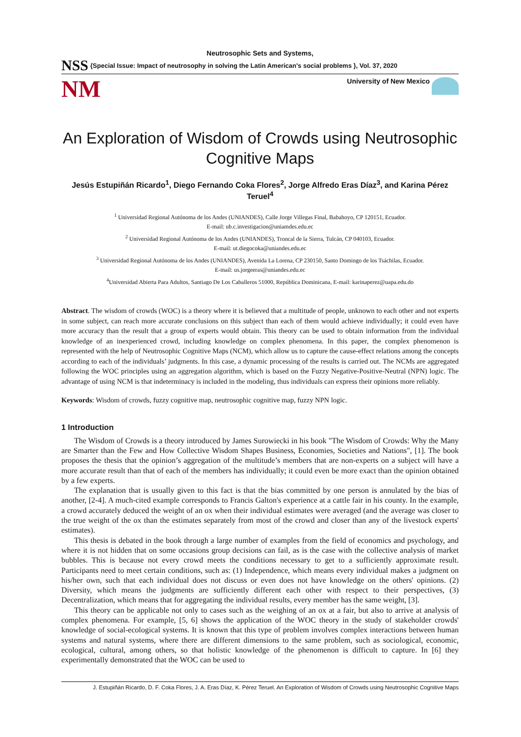Neutrosophic Sets and Systems,
NSS {Special Issue: Impact of neutrosophy in solving the Latin American's social problems }, Vol. 37, 2020
NM University of New Mexico
An Exploration of Wisdom of Crowds using Neutrosophic Cognitive Maps
Jesús Estupiñán Ricardo<sup>1</sup>, Diego Fernando Coka Flores<sup>2</sup>, Jorge Alfredo Eras Díaz<sup>3</sup>, and Karina Pérez Teruel<sup>4</sup>
<sup>1</sup> Universidad Regional Autónoma de los Andes (UNIANDES), Calle Jorge Villegas Final, Babahoyo, CP 120151, Ecuador.
E-mail: ub.c.investigacion@uniamdes.edu.ec
<sup>2</sup> Universidad Regional Autónoma de los Andes (UNIANDES), Troncal de la Sierra, Tulcán, CP 040103, Ecuador.
E-mail: ut.diegocoka@uniandes.edu.ec
<sup>3</sup> Universidad Regional Autónoma de los Andes (UNIANDES), Avenida La Lorena, CP 230150, Santo Domingo de los Tsáchilas, Ecuador.
E-mail: us.jorgeeras@uniandes.edu.ec
<sup>4</sup> Universidad Abierta Para Adultos, Santiago De Los Caballeros 51000, República Dominicana, E-mail: karinaperez@uapa.edu.do
Abstract. The wisdom of crowds (WOC) is a theory where it is believed that a multitude of people, unknown to each other and not experts in some subject, can reach more accurate conclusions on this subject than each of them would achieve individually; it could even have more accuracy than the result that a group of experts would obtain. This theory can be used to obtain information from the individual knowledge of an inexperienced crowd, including knowledge on complex phenomena. In this paper, the complex phenomenon is represented with the help of Neutrosophic Cognitive Maps (NCM), which allow us to capture the cause-effect relations among the concepts according to each of the individuals’ judgments. In this case, a dynamic processing of the results is carried out. The NCMs are aggregated following the WOC principles using an aggregation algorithm, which is based on the Fuzzy Negative-Positive-Neutral (NPN) logic. The advantage of using NCM is that indeterminacy is included in the modeling, thus individuals can express their opinions more reliably.
Keywords: Wisdom of crowds, fuzzy cognitive map, neutrosophic cognitive map, fuzzy NPN logic.
1 Introduction
The Wisdom of Crowds is a theory introduced by James Surowiecki in his book "The Wisdom of Crowds: Why the Many are Smarter than the Few and How Collective Wisdom Shapes Business, Economies, Societies and Nations", [1]. The book proposes the thesis that the opinion’s aggregation of the multitude’s members that are non-experts on a subject will have a more accurate result than that of each of the members has individually; it could even be more exact than the opinion obtained by a few experts.
The explanation that is usually given to this fact is that the bias committed by one person is annulated by the bias of another, [2-4]. A much-cited example corresponds to Francis Galton's experience at a cattle fair in his county. In the example, a crowd accurately deduced the weight of an ox when their individual estimates were averaged (and the average was closer to the true weight of the ox than the estimates separately from most of the crowd and closer than any of the livestock experts' estimates).
This thesis is debated in the book through a large number of examples from the field of economics and psychology, and where it is not hidden that on some occasions group decisions can fail, as is the case with the collective analysis of market bubbles. This is because not every crowd meets the conditions necessary to get to a sufficiently approximate result. Participants need to meet certain conditions, such as: (1) Independence, which means every individual makes a judgment on his/her own, such that each individual does not discuss or even does not have knowledge on the others' opinions. (2) Diversity, which means the judgments are sufficiently different each other with respect to their perspectives, (3) Decentralization, which means that for aggregating the individual results, every member has the same weight, [3].
This theory can be applicable not only to cases such as the weighing of an ox at a fair, but also to arrive at analysis of complex phenomena. For example, [5, 6] shows the application of the WOC theory in the study of stakeholder crowds' knowledge of social-ecological systems. It is known that this type of problem involves complex interactions between human systems and natural systems, where there are different dimensions to the same problem, such as sociological, economic, ecological, cultural, among others, so that holistic knowledge of the phenomenon is difficult to capture. In [6] they experimentally demonstrated that the WOC can be used to
J. Estupiñán Ricardo, D. F. Coka Flores, J. A. Eras Díaz, K. Pérez Teruel. An Exploration of Wisdom of Crowds using Neutrosophic Cognitive Maps